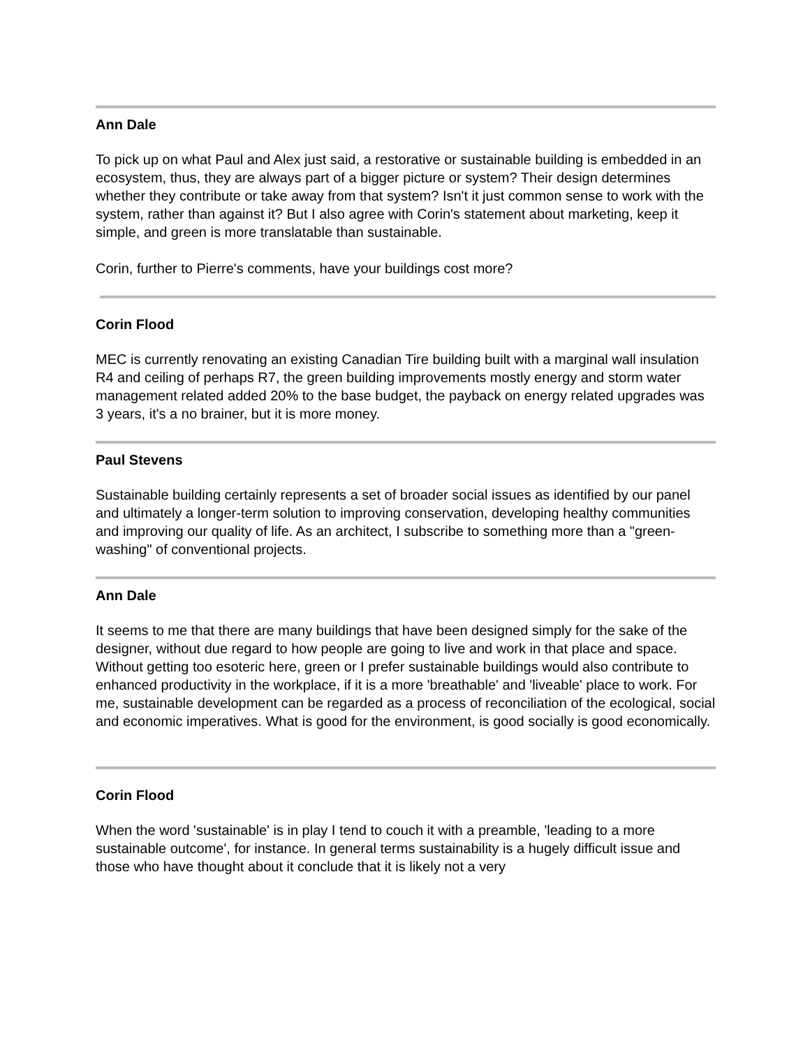Ann Dale
To pick up on what Paul and Alex just said, a restorative or sustainable building is embedded in an ecosystem, thus, they are always part of a bigger picture or system? Their design determines whether they contribute or take away from that system? Isn't it just common sense to work with the system, rather than against it? But I also agree with Corin's statement about marketing, keep it simple, and green is more translatable than sustainable.
Corin, further to Pierre's comments, have your buildings cost more?
Corin Flood
MEC is currently renovating an existing Canadian Tire building built with a marginal wall insulation R4 and ceiling of perhaps R7, the green building improvements mostly energy and storm water management related added 20% to the base budget, the payback on energy related upgrades was 3 years, it's a no brainer, but it is more money.
Paul Stevens
Sustainable building certainly represents a set of broader social issues as identified by our panel and ultimately a longer-term solution to improving conservation, developing healthy communities and improving our quality of life. As an architect, I subscribe to something more than a "green-washing" of conventional projects.
Ann Dale
It seems to me that there are many buildings that have been designed simply for the sake of the designer, without due regard to how people are going to live and work in that place and space. Without getting too esoteric here, green or I prefer sustainable buildings would also contribute to enhanced productivity in the workplace, if it is a more 'breathable' and 'liveable' place to work. For me, sustainable development can be regarded as a process of reconciliation of the ecological, social and economic imperatives. What is good for the environment, is good socially is good economically.
Corin Flood
When the word 'sustainable' is in play I tend to couch it with a preamble, 'leading to a more sustainable outcome', for instance. In general terms sustainability is a hugely difficult issue and those who have thought about it conclude that it is likely not a very